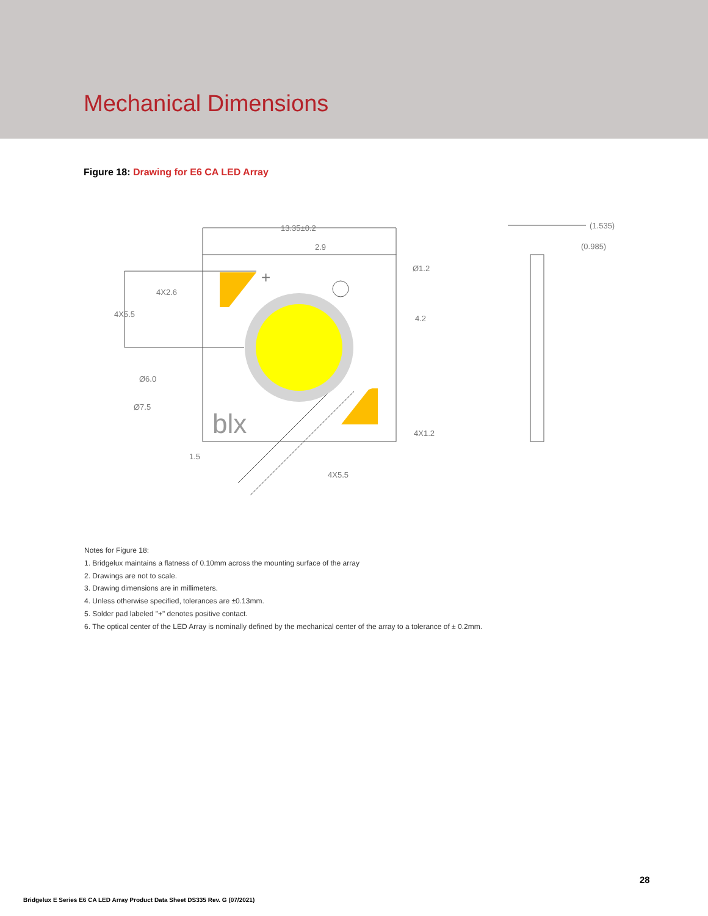Mechanical Dimensions
Figure 18: Drawing for E6 CA LED Array
13.35±0.2
2.9
Ø1.2
4X2.6
4X5.5
4.2
Ø6.0
Ø7.5
4X1.2
1.5
4X5.5
(1.535)
(0.985)
blx
+
Notes for Figure 18:
1. Bridgelux maintains a flatness of 0.10mm across the mounting surface of the array
2. Drawings are not to scale.
3. Drawing dimensions are in millimeters.
4. Unless otherwise specified, tolerances are ±0.13mm.
5. Solder pad labeled "+" denotes positive contact.
6. The optical center of the LED Array is nominally defined by the mechanical center of the array to a tolerance of ± 0.2mm.
28
Bridgelux E Series E6 CA LED Array Product Data Sheet DS335 Rev. G (07/2021)